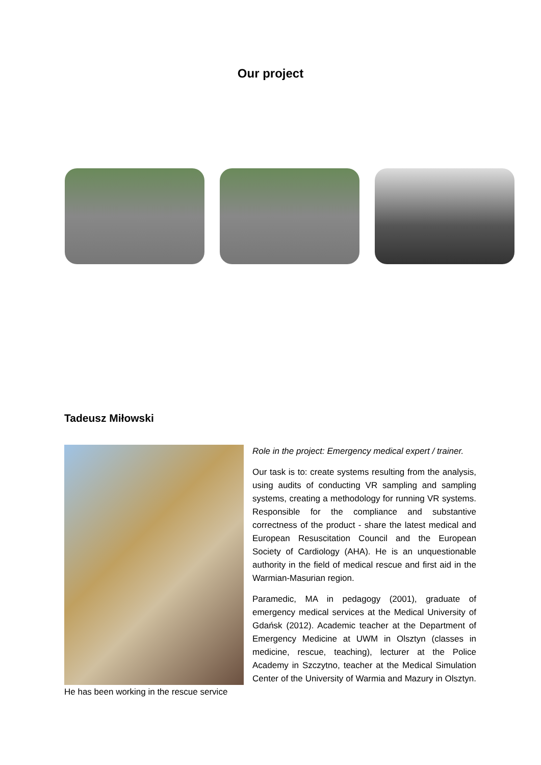Our project
Tadeusz Miłowski
Role in the project: Emergency medical expert / trainer.
Our task is to: create systems resulting from the analysis, using audits of conducting VR sampling and sampling systems, creating a methodology for running VR systems. Responsible for the compliance and substantive correctness of the product - share the latest medical and European Resuscitation Council and the European Society of Cardiology (AHA). He is an unquestionable authority in the field of medical rescue and first aid in the Warmian-Masurian region.
Paramedic, MA in pedagogy (2001), graduate of emergency medical services at the Medical University of Gdańsk (2012). Academic teacher at the Department of Emergency Medicine at UWM in Olsztyn (classes in medicine, rescue, teaching), lecturer at the Police Academy in Szczytno, teacher at the Medical Simulation Center of the University of Warmia and Mazury in Olsztyn. He has been working in the rescue service